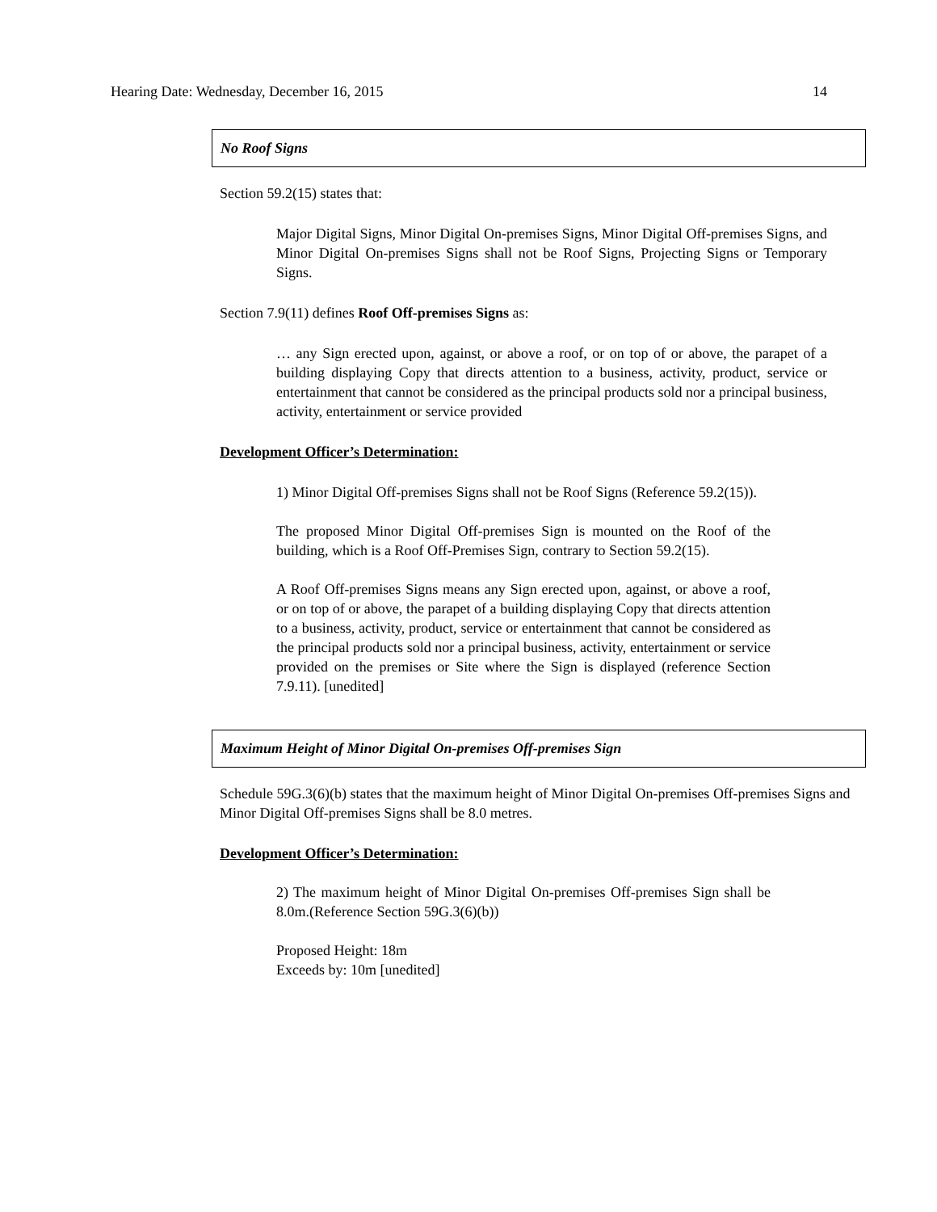Hearing Date: Wednesday, December 16, 2015 14
No Roof Signs
Section 59.2(15) states that:
Major Digital Signs, Minor Digital On-premises Signs, Minor Digital Off-premises Signs, and Minor Digital On-premises Signs shall not be Roof Signs, Projecting Signs or Temporary Signs.
Section 7.9(11) defines Roof Off-premises Signs as:
… any Sign erected upon, against, or above a roof, or on top of or above, the parapet of a building displaying Copy that directs attention to a business, activity, product, service or entertainment that cannot be considered as the principal products sold nor a principal business, activity, entertainment or service provided
Development Officer’s Determination:
1) Minor Digital Off-premises Signs shall not be Roof Signs (Reference 59.2(15)).
The proposed Minor Digital Off-premises Sign is mounted on the Roof of the building, which is a Roof Off-Premises Sign, contrary to Section 59.2(15).
A Roof Off-premises Signs means any Sign erected upon, against, or above a roof, or on top of or above, the parapet of a building displaying Copy that directs attention to a business, activity, product, service or entertainment that cannot be considered as the principal products sold nor a principal business, activity, entertainment or service provided on the premises or Site where the Sign is displayed (reference Section 7.9.11). [unedited]
Maximum Height of Minor Digital On-premises Off-premises Sign
Schedule 59G.3(6)(b) states that the maximum height of Minor Digital On-premises Off-premises Signs and Minor Digital Off-premises Signs shall be 8.0 metres.
Development Officer’s Determination:
2) The maximum height of Minor Digital On-premises Off-premises Sign shall be 8.0m.(Reference Section 59G.3(6)(b))
Proposed Height: 18m
Exceeds by: 10m [unedited]